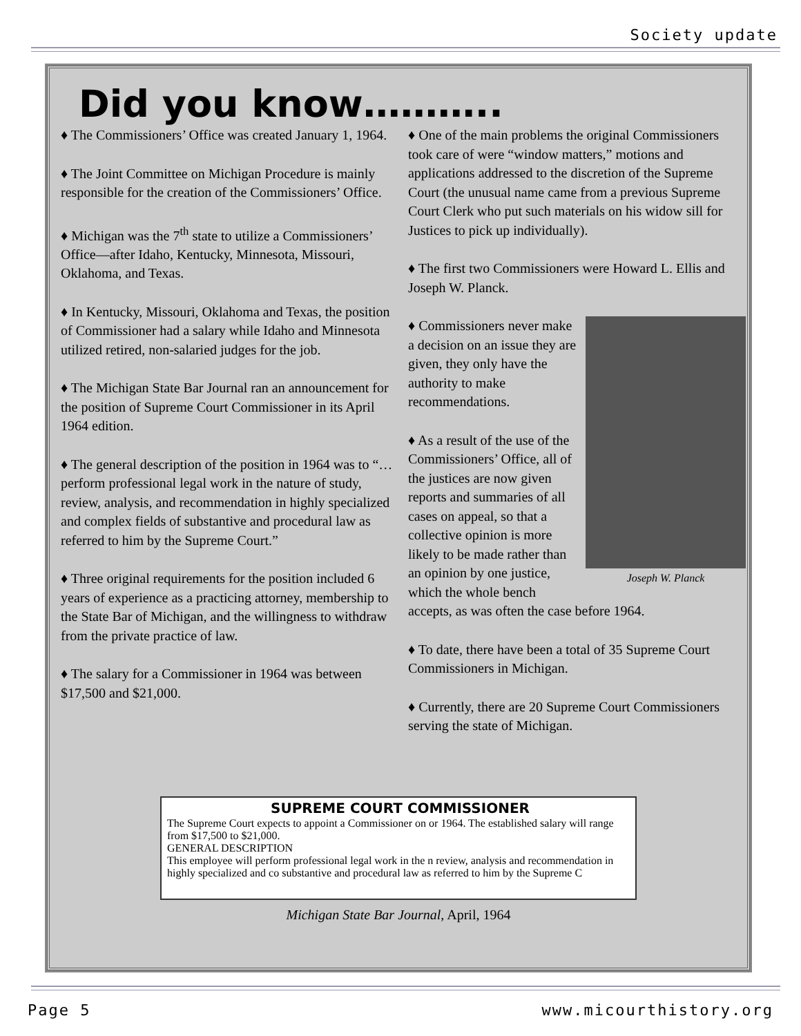Society update
Did you know………..
♦ The Commissioners’ Office was created January 1, 1964.
♦ The Joint Committee on Michigan Procedure is mainly responsible for the creation of the Commissioners’ Office.
♦ Michigan was the 7<sup>th</sup> state to utilize a Commissioners’ Office—after Idaho, Kentucky, Minnesota, Missouri, Oklahoma, and Texas.
♦ In Kentucky, Missouri, Oklahoma and Texas, the position of Commissioner had a salary while Idaho and Minnesota utilized retired, non-salaried judges for the job.
♦ The Michigan State Bar Journal ran an announcement for the position of Supreme Court Commissioner in its April 1964 edition.
♦ The general description of the position in 1964 was to “…perform professional legal work in the nature of study, review, analysis, and recommendation in highly specialized and complex fields of substantive and procedural law as referred to him by the Supreme Court.”
♦ Three original requirements for the position included 6 years of experience as a practicing attorney, membership to the State Bar of Michigan, and the willingness to withdraw from the private practice of law.
♦ The salary for a Commissioner in 1964 was between $17,500 and $21,000.
♦ One of the main problems the original Commissioners took care of were “window matters,” motions and applications addressed to the discretion of the Supreme Court (the unusual name came from a previous Supreme Court Clerk who put such materials on his widow sill for Justices to pick up individually).
♦ The first two Commissioners were Howard L. Ellis and Joseph W. Planck.
Joseph W. Planck
♦ Commissioners never make a decision on an issue they are given, they only have the authority to make recommendations.
♦ As a result of the use of the Commissioners’ Office, all of the justices are now given reports and summaries of all cases on appeal, so that a collective opinion is more likely to be made rather than an opinion by one justice, which the whole bench accepts, as was often the case before 1964.
♦ To date, there have been a total of 35 Supreme Court Commissioners in Michigan.
♦ Currently, there are 20 Supreme Court Commissioners serving the state of Michigan.
SUPREME COURT COMMISSIONER
The Supreme Court expects to appoint a Commissioner on or 1964. The established salary will range from $17,500 to $21,000.
GENERAL DESCRIPTION
This employee will perform professional legal work in the n review, analysis and recommendation in highly specialized and co substantive and procedural law as referred to him by the Supreme C
Michigan State Bar Journal, April, 1964
Page 5 www.micourthistory.org